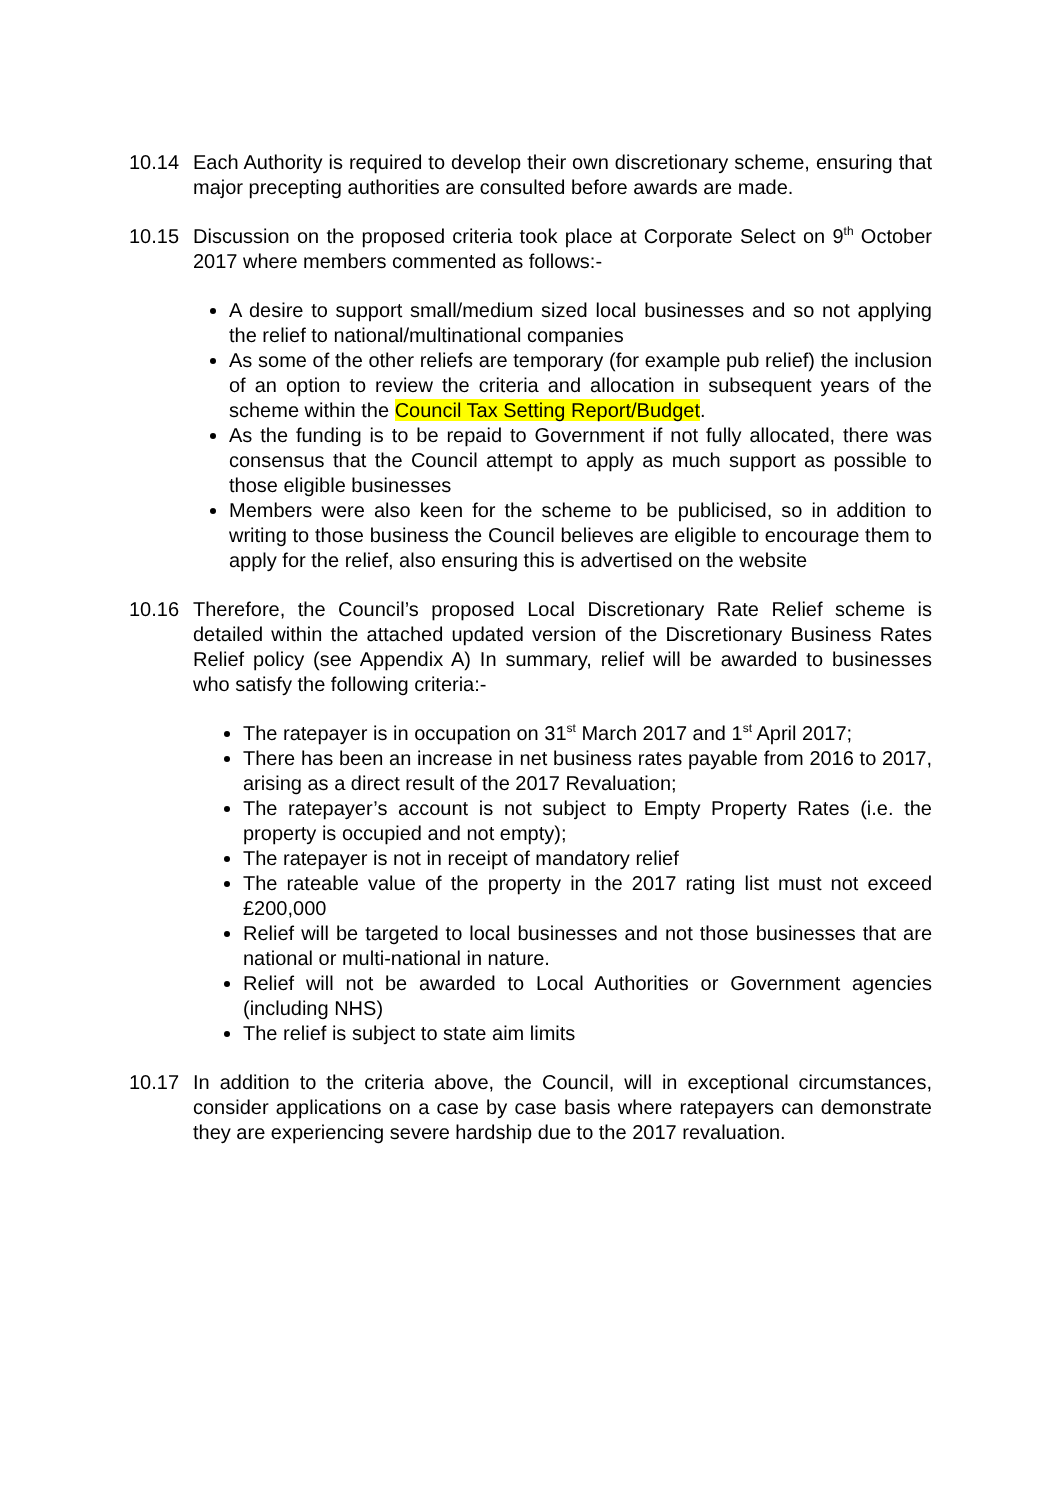10.14 Each Authority is required to develop their own discretionary scheme, ensuring that major precepting authorities are consulted before awards are made.
10.15 Discussion on the proposed criteria took place at Corporate Select on 9<sup>th</sup> October 2017 where members commented as follows:-
A desire to support small/medium sized local businesses and so not applying the relief to national/multinational companies
As some of the other reliefs are temporary (for example pub relief) the inclusion of an option to review the criteria and allocation in subsequent years of the scheme within the Council Tax Setting Report/Budget.
As the funding is to be repaid to Government if not fully allocated, there was consensus that the Council attempt to apply as much support as possible to those eligible businesses
Members were also keen for the scheme to be publicised, so in addition to writing to those business the Council believes are eligible to encourage them to apply for the relief, also ensuring this is advertised on the website
10.16 Therefore, the Council’s proposed Local Discretionary Rate Relief scheme is detailed within the attached updated version of the Discretionary Business Rates Relief policy (see Appendix A) In summary, relief will be awarded to businesses who satisfy the following criteria:-
The ratepayer is in occupation on 31<sup>st</sup> March 2017 and 1<sup>st</sup> April 2017;
There has been an increase in net business rates payable from 2016 to 2017, arising as a direct result of the 2017 Revaluation;
The ratepayer’s account is not subject to Empty Property Rates (i.e. the property is occupied and not empty);
The ratepayer is not in receipt of mandatory relief
The rateable value of the property in the 2017 rating list must not exceed £200,000
Relief will be targeted to local businesses and not those businesses that are national or multi-national in nature.
Relief will not be awarded to Local Authorities or Government agencies (including NHS)
The relief is subject to state aim limits
10.17 In addition to the criteria above, the Council, will in exceptional circumstances, consider applications on a case by case basis where ratepayers can demonstrate they are experiencing severe hardship due to the 2017 revaluation.